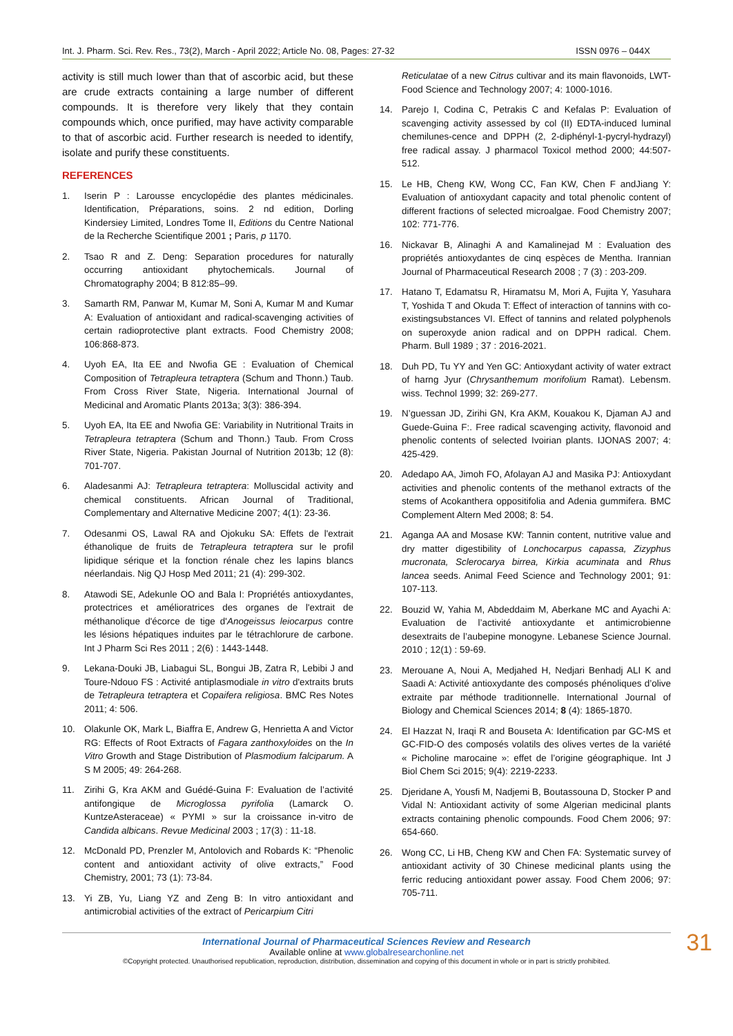Int. J. Pharm. Sci. Rev. Res., 73(2), March - April 2022; Article No. 08, Pages: 27-32 ISSN 0976 – 044X
activity is still much lower than that of ascorbic acid, but these are crude extracts containing a large number of different compounds. It is therefore very likely that they contain compounds which, once purified, may have activity comparable to that of ascorbic acid. Further research is needed to identify, isolate and purify these constituents.
REFERENCES
1. Iserin P : Larousse encyclopédie des plantes médicinales. Identification, Préparations, soins. 2 nd edition, Dorling Kindersiey Limited, Londres Tome II, Editions du Centre National de la Recherche Scientifique 2001 ; Paris, p 1170.
2. Tsao R and Z. Deng: Separation procedures for naturally occurring antioxidant phytochemicals. Journal of Chromatography 2004; B 812:85–99.
3. Samarth RM, Panwar M, Kumar M, Soni A, Kumar M and Kumar A: Evaluation of antioxidant and radical-scavenging activities of certain radioprotective plant extracts. Food Chemistry 2008; 106:868-873.
4. Uyoh EA, Ita EE and Nwofia GE : Evaluation of Chemical Composition of Tetrapleura tetraptera (Schum and Thonn.) Taub. From Cross River State, Nigeria. International Journal of Medicinal and Aromatic Plants 2013a; 3(3): 386-394.
5. Uyoh EA, Ita EE and Nwofia GE: Variability in Nutritional Traits in Tetrapleura tetraptera (Schum and Thonn.) Taub. From Cross River State, Nigeria. Pakistan Journal of Nutrition 2013b; 12 (8): 701-707.
6. Aladesanmi AJ: Tetrapleura tetraptera: Molluscidal activity and chemical constituents. African Journal of Traditional, Complementary and Alternative Medicine 2007; 4(1): 23-36.
7. Odesanmi OS, Lawal RA and Ojokuku SA: Effets de l'extrait éthanolique de fruits de Tetrapleura tetraptera sur le profil lipidique sérique et la fonction rénale chez les lapins blancs néerlandais. Nig QJ Hosp Med 2011; 21 (4): 299-302.
8. Atawodi SE, Adekunle OO and Bala I: Propriétés antioxydantes, protectrices et amélioratrices des organes de l'extrait de méthanolique d'écorce de tige d'Anogeissus leiocarpus contre les lésions hépatiques induites par le tétrachlorure de carbone. Int J Pharm Sci Res 2011 ; 2(6) : 1443-1448.
9. Lekana-Douki JB, Liabagui SL, Bongui JB, Zatra R, Lebibi J and Toure-Ndouo FS : Activité antiplasmodiale in vitro d'extraits bruts de Tetrapleura tetraptera et Copaifera religiosa. BMC Res Notes 2011; 4: 506.
10. Olakunle OK, Mark L, Biaffra E, Andrew G, Henrietta A and Victor RG: Effects of Root Extracts of Fagara zanthoxyloides on the In Vitro Growth and Stage Distribution of Plasmodium falciparum. A S M 2005; 49: 264-268.
11. Zirihi G, Kra AKM and Guédé-Guina F: Evaluation de l’activité antifongique de Microglossa pyrifolia (Lamarck O. KuntzeAsteraceae) « PYMI » sur la croissance in-vitro de Candida albicans. Revue Medicinal 2003 ; 17(3) : 11-18.
12. McDonald PD, Prenzler M, Antolovich and Robards K: “Phenolic content and antioxidant activity of olive extracts,” Food Chemistry, 2001; 73 (1): 73-84.
13. Yi ZB, Yu, Liang YZ and Zeng B: In vitro antioxidant and antimicrobial activities of the extract of Pericarpium Citri
Reticulatae of a new Citrus cultivar and its main flavonoids, LWT-Food Science and Technology 2007; 4: 1000-1016.
14. Parejo I, Codina C, Petrakis C and Kefalas P: Evaluation of scavenging activity assessed by col (II) EDTA-induced luminal chemilunes-cence and DPPH (2, 2-diphényl-1-pycryl-hydrazyl) free radical assay. J pharmacol Toxicol method 2000; 44:507-512.
15. Le HB, Cheng KW, Wong CC, Fan KW, Chen F andJiang Y: Evaluation of antioxydant capacity and total phenolic content of different fractions of selected microalgae. Food Chemistry 2007; 102: 771-776.
16. Nickavar B, Alinaghi A and Kamalinejad M : Evaluation des propriétés antioxydantes de cinq espèces de Mentha. Irannian Journal of Pharmaceutical Research 2008 ; 7 (3) : 203-209.
17. Hatano T, Edamatsu R, Hiramatsu M, Mori A, Fujita Y, Yasuhara T, Yoshida T and Okuda T: Effect of interaction of tannins with co-existingsubstances VI. Effect of tannins and related polyphenols on superoxyde anion radical and on DPPH radical. Chem. Pharm. Bull 1989 ; 37 : 2016-2021.
18. Duh PD, Tu YY and Yen GC: Antioxydant activity of water extract of harng Jyur (Chrysanthemum morifolium Ramat). Lebensm. wiss. Technol 1999; 32: 269-277.
19. N’guessan JD, Zirihi GN, Kra AKM, Kouakou K, Djaman AJ and Guede-Guina F:. Free radical scavenging activity, flavonoid and phenolic contents of selected Ivoirian plants. IJONAS 2007; 4: 425-429.
20. Adedapo AA, Jimoh FO, Afolayan AJ and Masika PJ: Antioxydant activities and phenolic contents of the methanol extracts of the stems of Acokanthera oppositifolia and Adenia gummifera. BMC Complement Altern Med 2008; 8: 54.
21. Aganga AA and Mosase KW: Tannin content, nutritive value and dry matter digestibility of Lonchocarpus capassa, Zizyphus mucronata, Sclerocarya birrea, Kirkia acuminata and Rhus lancea seeds. Animal Feed Science and Technology 2001; 91: 107-113.
22. Bouzid W, Yahia M, Abdeddaim M, Aberkane MC and Ayachi A: Evaluation de l’activité antioxydante et antimicrobienne desextraits de l’aubepine monogyne. Lebanese Science Journal. 2010 ; 12(1) : 59-69.
23. Merouane A, Noui A, Medjahed H, Nedjari Benhadj ALI K and Saadi A: Activité antioxydante des composés phénoliques d’olive extraite par méthode traditionnelle. International Journal of Biology and Chemical Sciences 2014; 8 (4): 1865-1870.
24. El Hazzat N, Iraqi R and Bouseta A: Identification par GC-MS et GC-FID-O des composés volatils des olives vertes de la variété « Picholine marocaine »: effet de l’origine géographique. Int J Biol Chem Sci 2015; 9(4): 2219-2233.
25. Djeridane A, Yousfi M, Nadjemi B, Boutassouna D, Stocker P and Vidal N: Antioxidant activity of some Algerian medicinal plants extracts containing phenolic compounds. Food Chem 2006; 97: 654-660.
26. Wong CC, Li HB, Cheng KW and Chen FA: Systematic survey of antioxidant activity of 30 Chinese medicinal plants using the ferric reducing antioxidant power assay. Food Chem 2006; 97: 705-711.
International Journal of Pharmaceutical Sciences Review and Research
Available online at www.globalresearchonline.net
©Copyright protected. Unauthorised republication, reproduction, distribution, dissemination and copying of this document in whole or in part is strictly prohibited.
31